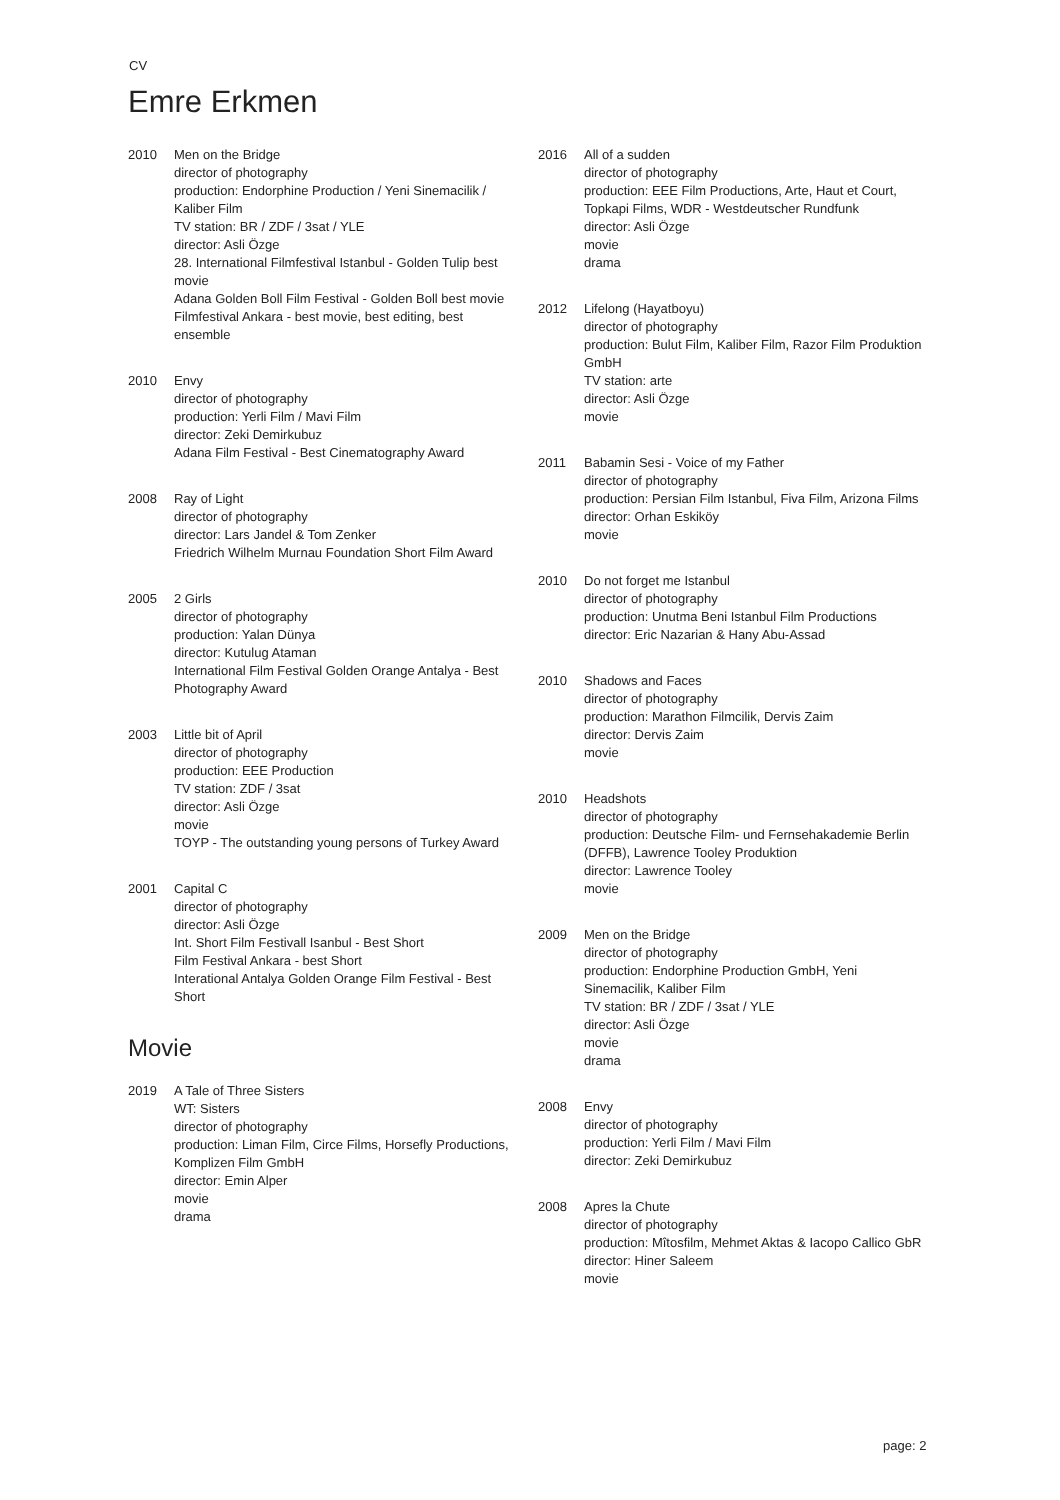CV
Emre Erkmen
2010 Men on the Bridge
director of photography
production: Endorphine Production / Yeni Sinemacilik / Kaliber Film
TV station: BR / ZDF / 3sat / YLE
director: Asli Özge
28. International Filmfestival Istanbul - Golden Tulip best movie
Adana Golden Boll Film Festival - Golden Boll best movie
Filmfestival Ankara - best movie, best editing, best ensemble
2010 Envy
director of photography
production: Yerli Film / Mavi Film
director: Zeki Demirkubuz
Adana Film Festival - Best Cinematography Award
2008 Ray of Light
director of photography
director: Lars Jandel & Tom Zenker
Friedrich Wilhelm Murnau Foundation Short Film Award
2005 2 Girls
director of photography
production: Yalan Dünya
director: Kutulug Ataman
International Film Festival Golden Orange Antalya - Best Photography Award
2003 Little bit of April
director of photography
production: EEE Production
TV station: ZDF / 3sat
director: Asli Özge
movie
TOYP - The outstanding young persons of Turkey Award
2001 Capital C
director of photography
director: Asli Özge
Int. Short Film Festivall Isanbul - Best Short
Film Festival Ankara - best Short
Interational Antalya Golden Orange Film Festival - Best Short
Movie
2019 A Tale of Three Sisters
WT: Sisters
director of photography
production: Liman Film, Circe Films, Horsefly Productions, Komplizen Film GmbH
director: Emin Alper
movie
drama
2016 All of a sudden
director of photography
production: EEE Film Productions, Arte, Haut et Court, Topkapi Films, WDR - Westdeutscher Rundfunk
director: Asli Özge
movie
drama
2012 Lifelong (Hayatboyu)
director of photography
production: Bulut Film, Kaliber Film, Razor Film Produktion GmbH
TV station: arte
director: Asli Özge
movie
2011 Babamin Sesi - Voice of my Father
director of photography
production: Persian Film Istanbul, Fiva Film, Arizona Films
director: Orhan Eskiköy
movie
2010 Do not forget me Istanbul
director of photography
production: Unutma Beni Istanbul Film Productions
director: Eric Nazarian & Hany Abu-Assad
2010 Shadows and Faces
director of photography
production: Marathon Filmcilik, Dervis Zaim
director: Dervis Zaim
movie
2010 Headshots
director of photography
production: Deutsche Film- und Fernsehakademie Berlin (DFFB), Lawrence Tooley Produktion
director: Lawrence Tooley
movie
2009 Men on the Bridge
director of photography
production: Endorphine Production GmbH, Yeni Sinemacilik, Kaliber Film
TV station: BR / ZDF / 3sat / YLE
director: Asli Özge
movie
drama
2008 Envy
director of photography
production: Yerli Film / Mavi Film
director: Zeki Demirkubuz
2008 Apres la Chute
director of photography
production: Mîtosfilm, Mehmet Aktas & Iacopo Callico GbR
director: Hiner Saleem
movie
page: 2